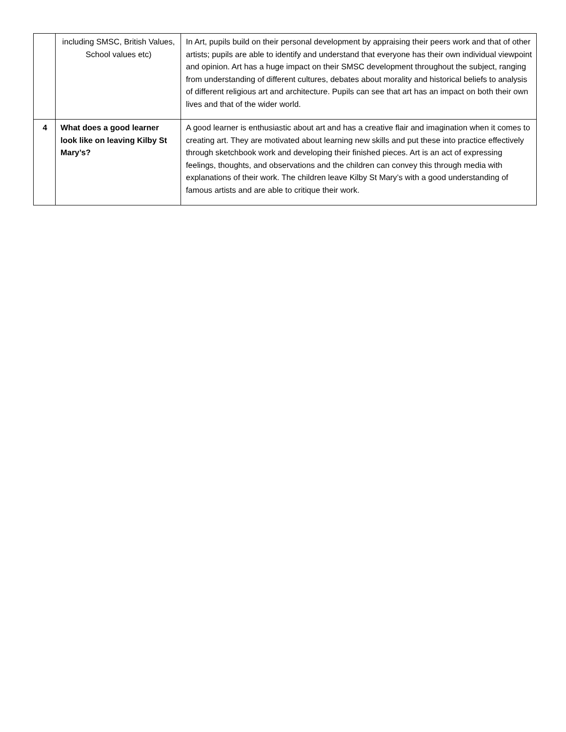| | including SMSC, British Values, School values etc) | In Art, pupils build on their personal development by appraising their peers work and that of other artists; pupils are able to identify and understand that everyone has their own individual viewpoint and opinion. Art has a huge impact on their SMSC development throughout the subject, ranging from understanding of different cultures, debates about morality and historical beliefs to analysis of different religious art and architecture. Pupils can see that art has an impact on both their own lives and that of the wider world. |
| 4 | What does a good learner look like on leaving Kilby St Mary’s? | A good learner is enthusiastic about art and has a creative flair and imagination when it comes to creating art. They are motivated about learning new skills and put these into practice effectively through sketchbook work and developing their finished pieces. Art is an act of expressing feelings, thoughts, and observations and the children can convey this through media with explanations of their work. The children leave Kilby St Mary’s with a good understanding of famous artists and are able to critique their work. |